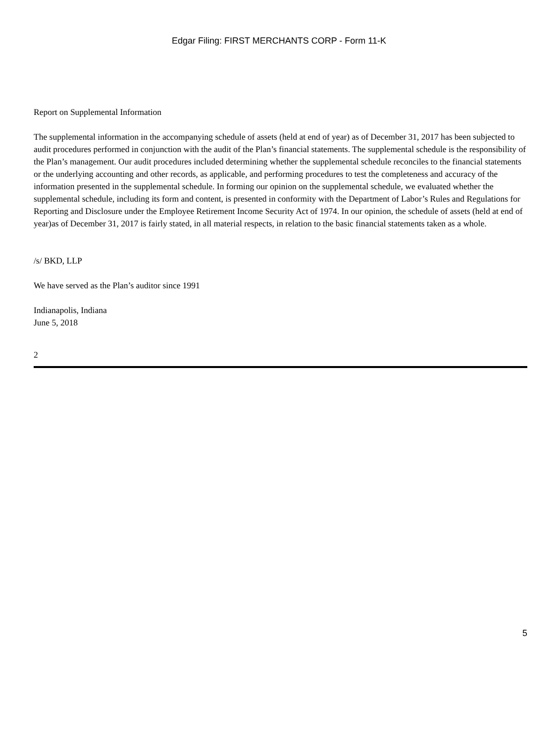Edgar Filing: FIRST MERCHANTS CORP - Form 11-K
Report on Supplemental Information
The supplemental information in the accompanying schedule of assets (held at end of year) as of December 31, 2017 has been subjected to audit procedures performed in conjunction with the audit of the Plan’s financial statements. The supplemental schedule is the responsibility of the Plan’s management. Our audit procedures included determining whether the supplemental schedule reconciles to the financial statements or the underlying accounting and other records, as applicable, and performing procedures to test the completeness and accuracy of the information presented in the supplemental schedule. In forming our opinion on the supplemental schedule, we evaluated whether the supplemental schedule, including its form and content, is presented in conformity with the Department of Labor’s Rules and Regulations for Reporting and Disclosure under the Employee Retirement Income Security Act of 1974. In our opinion, the schedule of assets (held at end of year)as of December 31, 2017 is fairly stated, in all material respects, in relation to the basic financial statements taken as a whole.
/s/ BKD, LLP
We have served as the Plan’s auditor since 1991
Indianapolis, Indiana
June 5, 2018
2
5